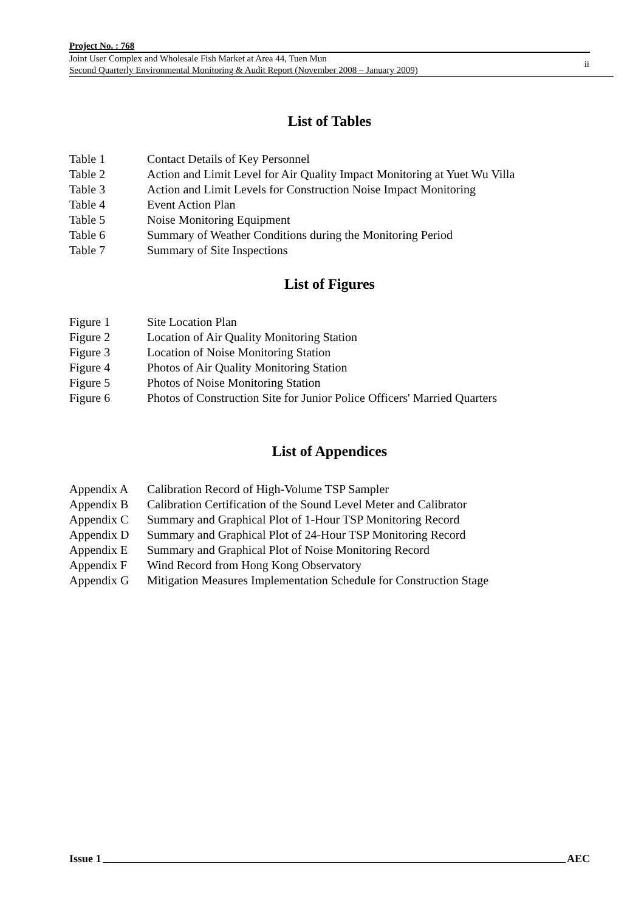Project No. : 768
Joint User Complex and Wholesale Fish Market at Area 44, Tuen Mun
Second Quarterly Environmental Monitoring & Audit Report (November 2008 – January 2009) ii
List of Tables
Table 1 Contact Details of Key Personnel
Table 2 Action and Limit Level for Air Quality Impact Monitoring at Yuet Wu Villa
Table 3 Action and Limit Levels for Construction Noise Impact Monitoring
Table 4 Event Action Plan
Table 5 Noise Monitoring Equipment
Table 6 Summary of Weather Conditions during the Monitoring Period
Table 7 Summary of Site Inspections
List of Figures
Figure 1 Site Location Plan
Figure 2 Location of Air Quality Monitoring Station
Figure 3 Location of Noise Monitoring Station
Figure 4 Photos of Air Quality Monitoring Station
Figure 5 Photos of Noise Monitoring Station
Figure 6 Photos of Construction Site for Junior Police Officers' Married Quarters
List of Appendices
Appendix A Calibration Record of High-Volume TSP Sampler
Appendix B Calibration Certification of the Sound Level Meter and Calibrator
Appendix C Summary and Graphical Plot of 1-Hour TSP Monitoring Record
Appendix D Summary and Graphical Plot of 24-Hour TSP Monitoring Record
Appendix E Summary and Graphical Plot of Noise Monitoring Record
Appendix F Wind Record from Hong Kong Observatory
Appendix G Mitigation Measures Implementation Schedule for Construction Stage
Issue 1 AEC